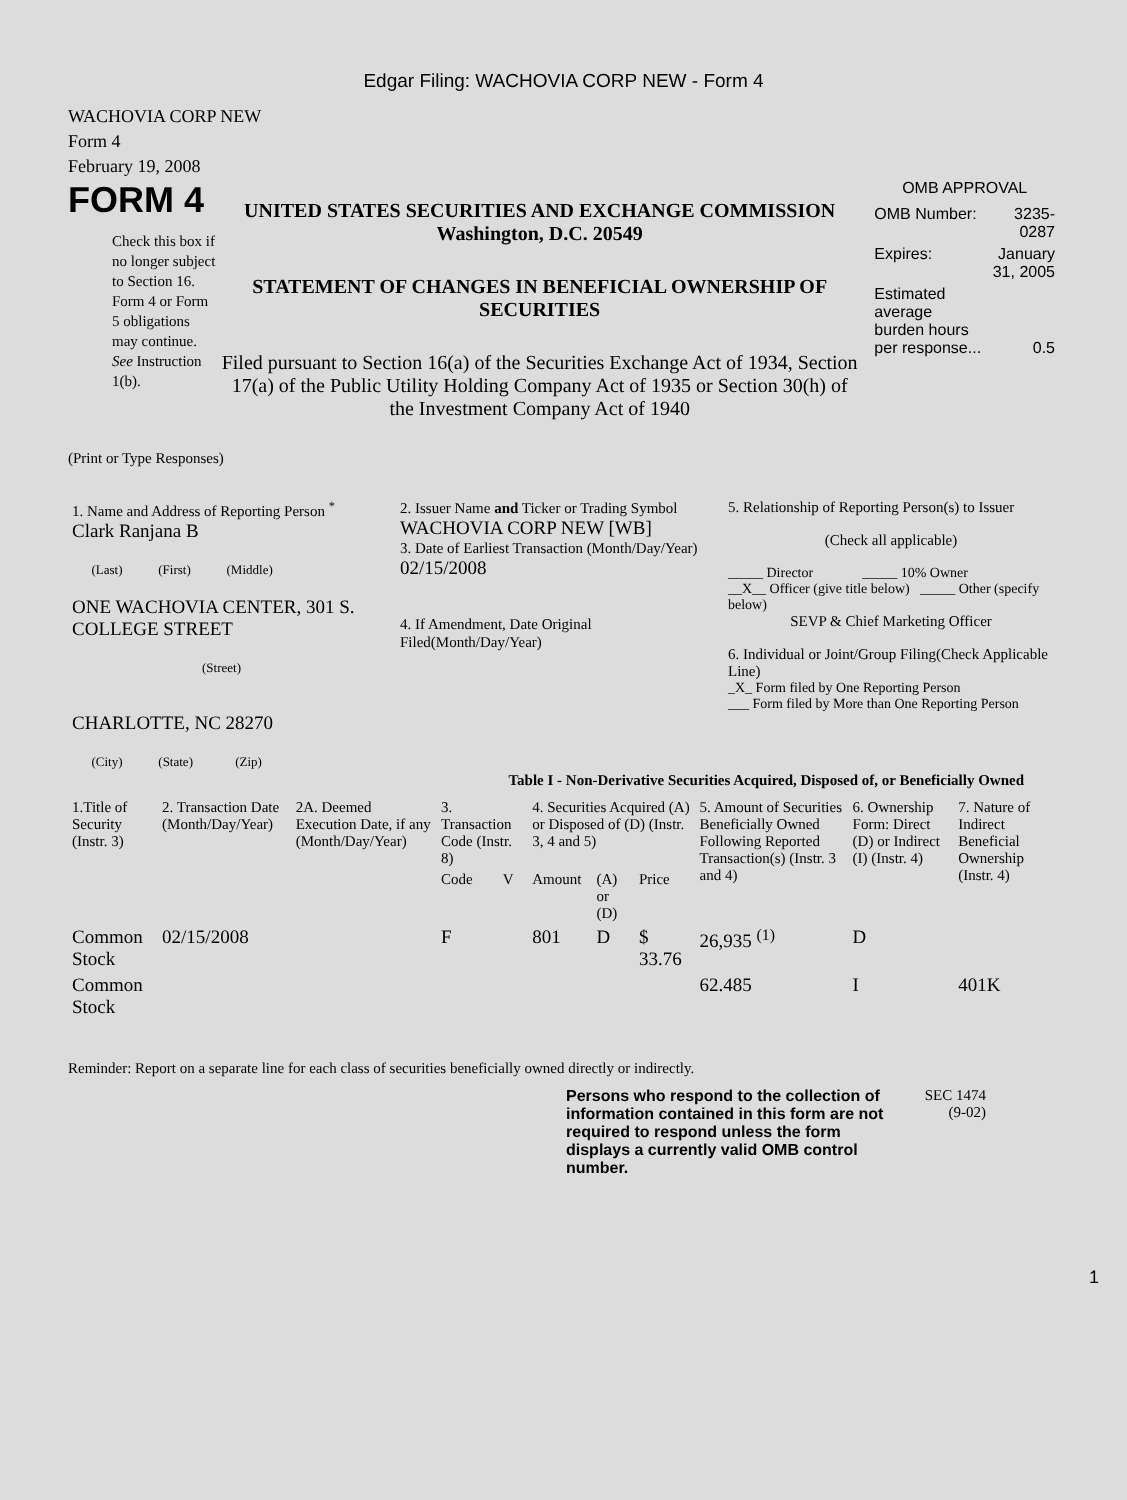Edgar Filing: WACHOVIA CORP NEW - Form 4
WACHOVIA CORP NEW
Form 4
February 19, 2008
FORM 4
Check this box if no longer subject to Section 16. Form 4 or Form 5 obligations may continue. See Instruction 1(b).
UNITED STATES SECURITIES AND EXCHANGE COMMISSION
Washington, D.C. 20549
STATEMENT OF CHANGES IN BENEFICIAL OWNERSHIP OF SECURITIES
Filed pursuant to Section 16(a) of the Securities Exchange Act of 1934, Section 17(a) of the Public Utility Holding Company Act of 1935 or Section 30(h) of the Investment Company Act of 1940
OMB APPROVAL
| OMB Number: | 3235-0287 |
| Expires: | January 31, 2005 |
| Estimated average burden hours per response... | 0.5 |
(Print or Type Responses)
| 1. Name and Address of Reporting Person <sup>*</sup> Clark Ranjana B (Last) (First) (Middle) ONE WACHOVIA CENTER, 301 S. COLLEGE STREET (Street) CHARLOTTE, NC 28270 (City) (State) (Zip) | 2. Issuer Name and Ticker or Trading Symbol WACHOVIA CORP NEW [WB] 3. Date of Earliest Transaction (Month/Day/Year) 02/15/2008 4. If Amendment, Date Original Filed(Month/Day/Year) | 5. Relationship of Reporting Person(s) to Issuer (Check all applicable) _____ Director _____ 10% Owner __X__ Officer (give title below) _____ Other (specify below) SEVP & Chief Marketing Officer 6. Individual or Joint/Group Filing(Check Applicable Line) _X_ Form filed by One Reporting Person ___ Form filed by More than One Reporting Person |
Table I - Non-Derivative Securities Acquired, Disposed of, or Beneficially Owned
| 1.Title of Security (Instr. 3) | 2. Transaction Date (Month/Day/Year) | 2A. Deemed Execution Date, if any (Month/Day/Year) | 3. Transaction Code (Instr. 8) | | 4. Securities Acquired (A) or Disposed of (D) (Instr. 3, 4 and 5) | | | 5. Amount of Securities Beneficially Owned Following Reported Transaction(s) (Instr. 3 and 4) | 6. Ownership Form: Direct (D) or Indirect (I) (Instr. 4) | 7. Nature of Indirect Beneficial Ownership (Instr. 4) |
| --- | --- | --- | --- | --- | --- | --- | --- | --- | --- | --- |
| | | | Code | V | Amount | (A) or (D) | Price | | | |
| Common Stock | 02/15/2008 | | F | | 801 | D | $ 33.76 | 26,935 <sup>(1)</sup> | D | |
| Common Stock | | | | | | | | 62.485 | I | 401K |
Reminder: Report on a separate line for each class of securities beneficially owned directly or indirectly.
Persons who respond to the collection of information contained in this form are not required to respond unless the form displays a currently valid OMB control number.
SEC 1474 (9-02)
1